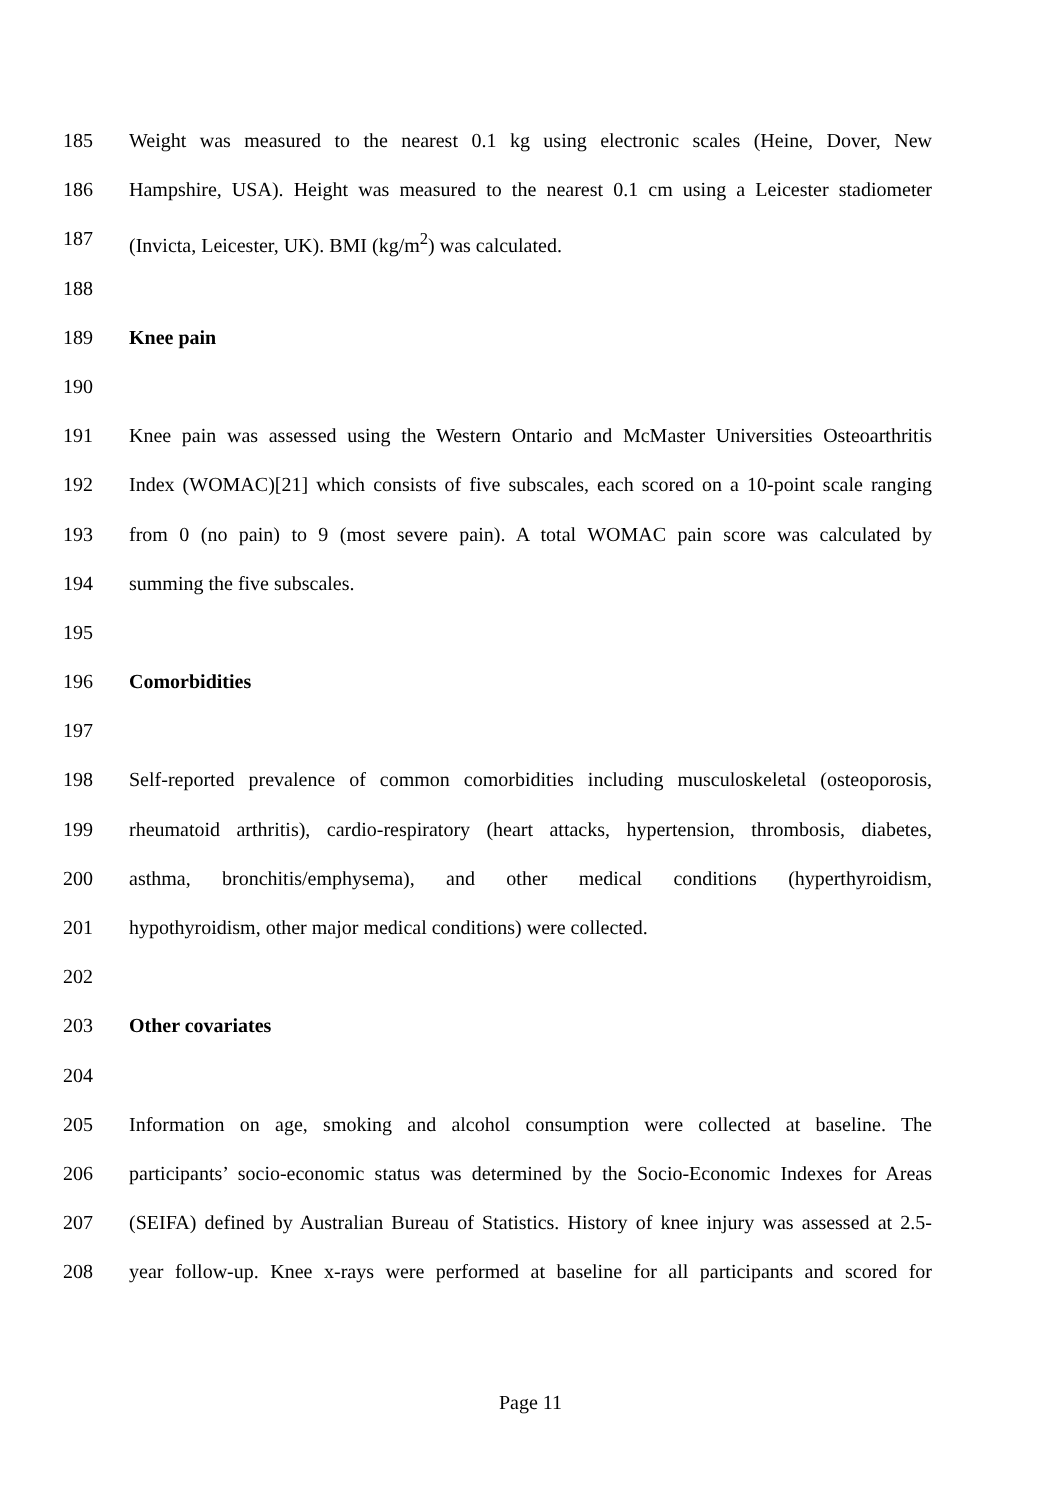185 Weight was measured to the nearest 0.1 kg using electronic scales (Heine, Dover, New
186 Hampshire, USA). Height was measured to the nearest 0.1 cm using a Leicester stadiometer
187 (Invicta, Leicester, UK). BMI (kg/m<sup>2</sup>) was calculated.
188
189 Knee pain
190
191 Knee pain was assessed using the Western Ontario and McMaster Universities Osteoarthritis
192 Index (WOMAC)[21] which consists of five subscales, each scored on a 10-point scale ranging
193 from 0 (no pain) to 9 (most severe pain). A total WOMAC pain score was calculated by
194 summing the five subscales.
195
196 Comorbidities
197
198 Self-reported prevalence of common comorbidities including musculoskeletal (osteoporosis,
199 rheumatoid arthritis), cardio-respiratory (heart attacks, hypertension, thrombosis, diabetes,
200 asthma, bronchitis/emphysema), and other medical conditions (hyperthyroidism,
201 hypothyroidism, other major medical conditions) were collected.
202
203 Other covariates
204
205 Information on age, smoking and alcohol consumption were collected at baseline. The
206 participants’ socio-economic status was determined by the Socio-Economic Indexes for Areas
207 (SEIFA) defined by Australian Bureau of Statistics. History of knee injury was assessed at 2.5-
208 year follow-up. Knee x-rays were performed at baseline for all participants and scored for
Page 11